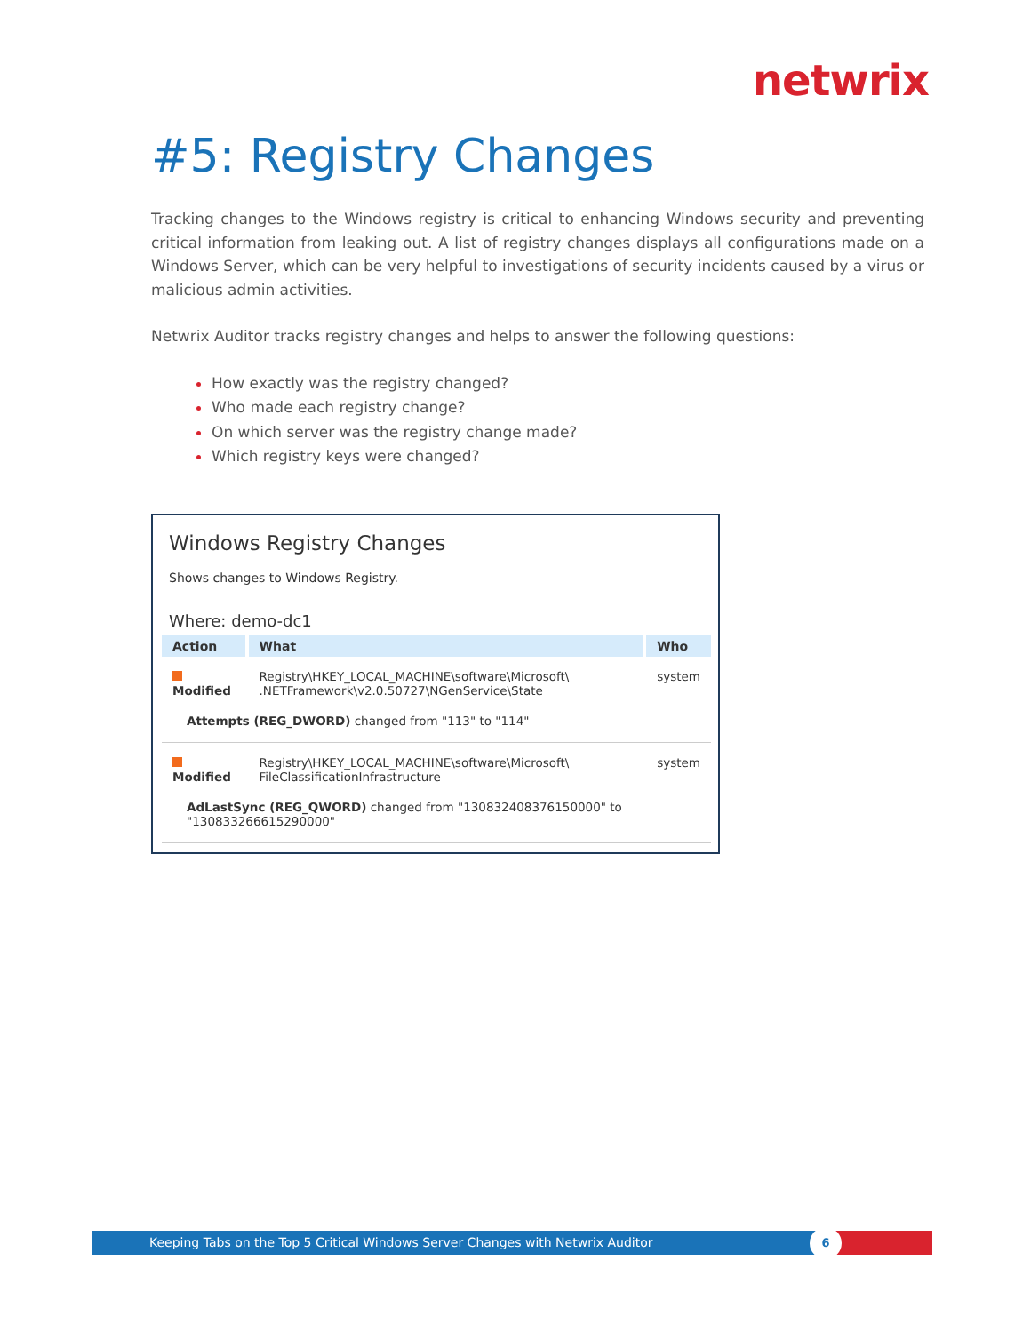netwrix
#5: Registry Changes
Tracking changes to the Windows registry is critical to enhancing Windows security and preventing critical information from leaking out. A list of registry changes displays all configurations made on a Windows Server, which can be very helpful to investigations of security incidents caused by a virus or malicious admin activities.
Netwrix Auditor tracks registry changes and helps to answer the following questions:
How exactly was the registry changed?
Who made each registry change?
On which server was the registry change made?
Which registry keys were changed?
Windows Registry Changes
Shows changes to Windows Registry.
Where: demo-dc1
| Action | What | Who |
| --- | --- | --- |
| Modified | Registry\HKEY_LOCAL_MACHINE\software\Microsoft\ .NETFramework\v2.0.50727\NGenService\State | system |
| Attempts (REG_DWORD) changed from "113" to "114" | | |
| Modified | Registry\HKEY_LOCAL_MACHINE\software\Microsoft\ FileClassificationInfrastructure | system |
| AdLastSync (REG_QWORD) changed from "130832408376150000" to "130833266615290000" | | |
Keeping Tabs on the Top 5 Critical Windows Server Changes with Netwrix Auditor
6